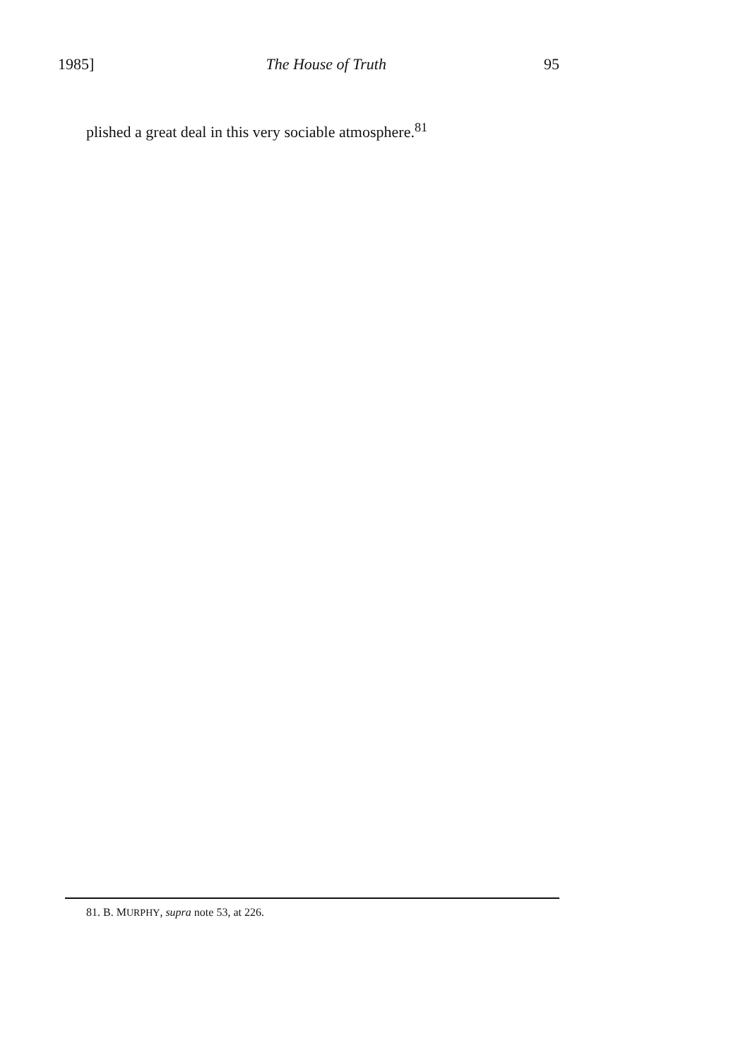1985] The House of Truth 95
plished a great deal in this very sociable atmosphere.<sup>81</sup>
81. B. MURPHY, supra note 53, at 226.